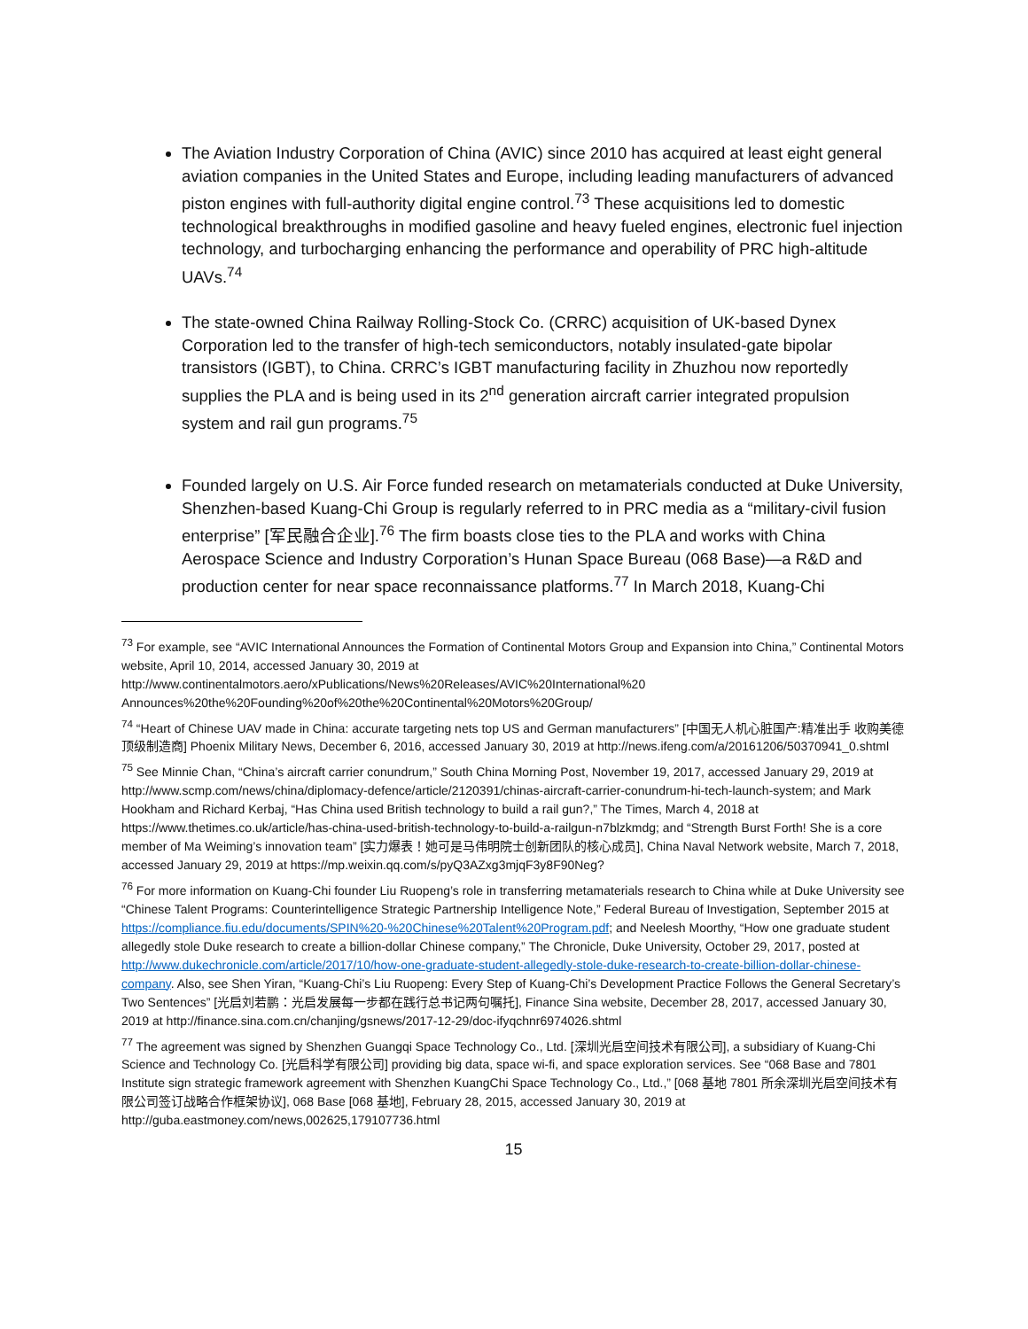The Aviation Industry Corporation of China (AVIC) since 2010 has acquired at least eight general aviation companies in the United States and Europe, including leading manufacturers of advanced piston engines with full-authority digital engine control.<sup>73</sup> These acquisitions led to domestic technological breakthroughs in modified gasoline and heavy fueled engines, electronic fuel injection technology, and turbocharging enhancing the performance and operability of PRC high-altitude UAVs.<sup>74</sup>
The state-owned China Railway Rolling-Stock Co. (CRRC) acquisition of UK-based Dynex Corporation led to the transfer of high-tech semiconductors, notably insulated-gate bipolar transistors (IGBT), to China. CRRC’s IGBT manufacturing facility in Zhuzhou now reportedly supplies the PLA and is being used in its 2<sup>nd</sup> generation aircraft carrier integrated propulsion system and rail gun programs.<sup>75</sup>
Founded largely on U.S. Air Force funded research on metamaterials conducted at Duke University, Shenzhen-based Kuang-Chi Group is regularly referred to in PRC media as a “military-civil fusion enterprise” [军民融合企业].<sup>76</sup> The firm boasts close ties to the PLA and works with China Aerospace Science and Industry Corporation’s Hunan Space Bureau (068 Base)—a R&D and production center for near space reconnaissance platforms.<sup>77</sup> In March 2018, Kuang-Chi
<sup>73</sup> For example, see “AVIC International Announces the Formation of Continental Motors Group and Expansion into China,” Continental Motors website, April 10, 2014, accessed January 30, 2019 at http://www.continentalmotors.aero/xPublications/News%20Releases/AVIC%20International%20 Announces%20the%20Founding%20of%20the%20Continental%20Motors%20Group/
<sup>74</sup> “Heart of Chinese UAV made in China: accurate targeting nets top US and German manufacturers” [中国无人机心脏国产:精准出手 收购美德顶级制造商] Phoenix Military News, December 6, 2016, accessed January 30, 2019 at http://news.ifeng.com/a/20161206/50370941_0.shtml
<sup>75</sup> See Minnie Chan, “China’s aircraft carrier conundrum,” South China Morning Post, November 19, 2017, accessed January 29, 2019 at http://www.scmp.com/news/china/diplomacy-defence/article/2120391/chinas-aircraft-carrier-conundrum-hi-tech-launch-system; and Mark Hookham and Richard Kerbaj, “Has China used British technology to build a rail gun?,” The Times, March 4, 2018 at https://www.thetimes.co.uk/article/has-china-used-british-technology-to-build-a-railgun-n7blzkmdg; and “Strength Burst Forth! She is a core member of Ma Weiming’s innovation team” [实力爆表！她可是马伟明院士创新团队的核心成员], China Naval Network website, March 7, 2018, accessed January 29, 2019 at https://mp.weixin.qq.com/s/pyQ3AZxg3mjqF3y8F90Neg?
<sup>76</sup> For more information on Kuang-Chi founder Liu Ruopeng’s role in transferring metamaterials research to China while at Duke University see “Chinese Talent Programs: Counterintelligence Strategic Partnership Intelligence Note,” Federal Bureau of Investigation, September 2015 at https://compliance.fiu.edu/documents/SPIN%20-%20Chinese%20Talent%20Program.pdf; and Neelesh Moorthy, “How one graduate student allegedly stole Duke research to create a billion-dollar Chinese company,” The Chronicle, Duke University, October 29, 2017, posted at http://www.dukechronicle.com/article/2017/10/how-one-graduate-student-allegedly-stole-duke-research-to-create-billion-dollar-chinese-company. Also, see Shen Yiran, “Kuang-Chi’s Liu Ruopeng: Every Step of Kuang-Chi’s Development Practice Follows the General Secretary’s Two Sentences” [光启刘若鹏：光启发展每一步都在践行总书记两句嘱托], Finance Sina website, December 28, 2017, accessed January 30, 2019 at http://finance.sina.com.cn/chanjing/gsnews/2017-12-29/doc-ifyqchnr6974026.shtml
<sup>77</sup> The agreement was signed by Shenzhen Guangqi Space Technology Co., Ltd. [深圳光启空间技术有限公司], a subsidiary of Kuang-Chi Science and Technology Co. [光启科学有限公司] providing big data, space wi-fi, and space exploration services. See “068 Base and 7801 Institute sign strategic framework agreement with Shenzhen KuangChi Space Technology Co., Ltd.,” [068 基地 7801 所余深圳光启空间技术有限公司签订战略合作框架协议], 068 Base [068 基地], February 28, 2015, accessed January 30, 2019 at http://guba.eastmoney.com/news,002625,179107736.html
15